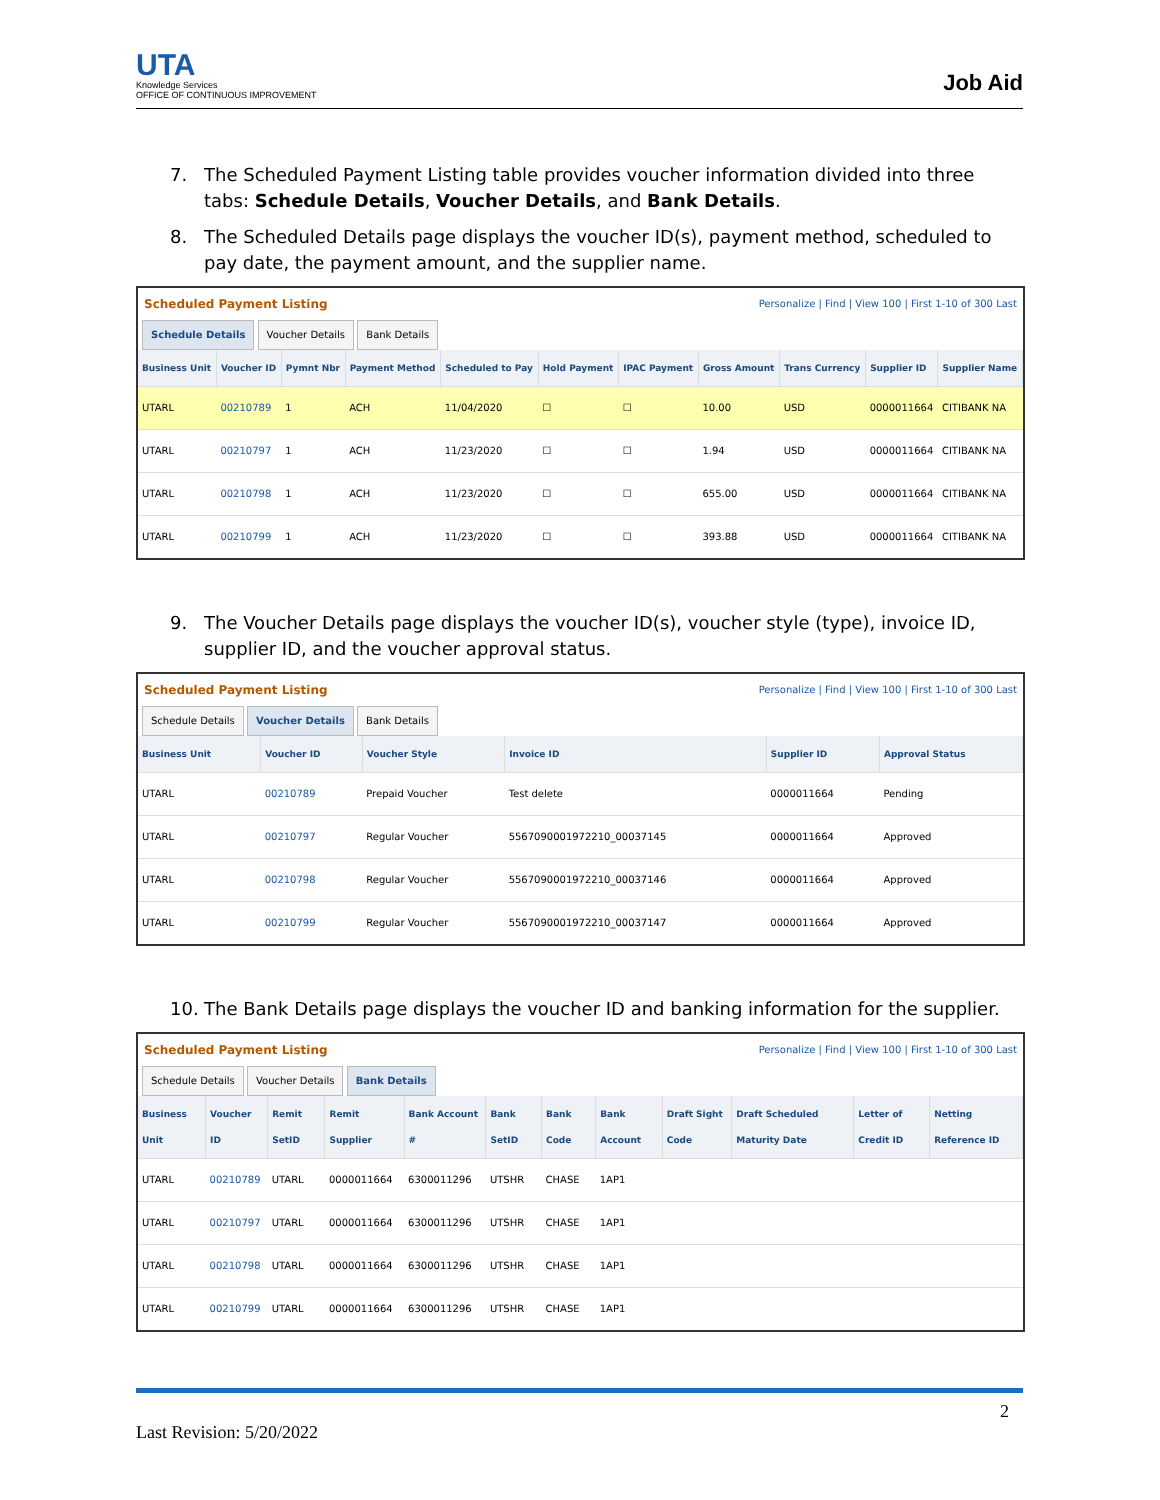UTA
Knowledge Services
OFFICE OF CONTINUOUS IMPROVEMENT
Job Aid
7. The Scheduled Payment Listing table provides voucher information divided into three tabs: Schedule Details, Voucher Details, and Bank Details.
8. The Scheduled Details page displays the voucher ID(s), payment method, scheduled to pay date, the payment amount, and the supplier name.
Scheduled Payment Listing Personalize | Find | View 100 | First 1-10 of 300 Last
Schedule Details Voucher Details Bank Details
| Business Unit | Voucher ID | Pymnt Nbr | Payment Method | Scheduled to Pay | Hold Payment | IPAC Payment | Gross Amount | Trans Currency | Supplier ID | Supplier Name |
| --- | --- | --- | --- | --- | --- | --- | --- | --- | --- | --- |
| UTARL | 00210789 | 1 | ACH | 11/04/2020 | ☐ | ☐ | 10.00 | USD | 0000011664 | CITIBANK NA |
| UTARL | 00210797 | 1 | ACH | 11/23/2020 | ☐ | ☐ | 1.94 | USD | 0000011664 | CITIBANK NA |
| UTARL | 00210798 | 1 | ACH | 11/23/2020 | ☐ | ☐ | 655.00 | USD | 0000011664 | CITIBANK NA |
| UTARL | 00210799 | 1 | ACH | 11/23/2020 | ☐ | ☐ | 393.88 | USD | 0000011664 | CITIBANK NA |
9. The Voucher Details page displays the voucher ID(s), voucher style (type), invoice ID, supplier ID, and the voucher approval status.
Scheduled Payment Listing Personalize | Find | View 100 | First 1-10 of 300 Last
Schedule Details Voucher Details Bank Details
| Business Unit | Voucher ID | Voucher Style | Invoice ID | Supplier ID | Approval Status |
| --- | --- | --- | --- | --- | --- |
| UTARL | 00210789 | Prepaid Voucher | Test delete | 0000011664 | Pending |
| UTARL | 00210797 | Regular Voucher | 5567090001972210_00037145 | 0000011664 | Approved |
| UTARL | 00210798 | Regular Voucher | 5567090001972210_00037146 | 0000011664 | Approved |
| UTARL | 00210799 | Regular Voucher | 5567090001972210_00037147 | 0000011664 | Approved |
10. The Bank Details page displays the voucher ID and banking information for the supplier.
Scheduled Payment Listing Personalize | Find | View 100 | First 1-10 of 300 Last
Schedule Details Voucher Details Bank Details
| Business Unit | Voucher ID | Remit SetID | Remit Supplier | Bank Account # | Bank SetID | Bank Code | Bank Account | Draft Sight Code | Draft Scheduled Maturity Date | Letter of Credit ID | Netting Reference ID |
| --- | --- | --- | --- | --- | --- | --- | --- | --- | --- | --- | --- |
| UTARL | 00210789 | UTARL | 0000011664 | 6300011296 | UTSHR | CHASE | 1AP1 | | | | |
| UTARL | 00210797 | UTARL | 0000011664 | 6300011296 | UTSHR | CHASE | 1AP1 | | | | |
| UTARL | 00210798 | UTARL | 0000011664 | 6300011296 | UTSHR | CHASE | 1AP1 | | | | |
| UTARL | 00210799 | UTARL | 0000011664 | 6300011296 | UTSHR | CHASE | 1AP1 | | | | |
2
Last Revision: 5/20/2022